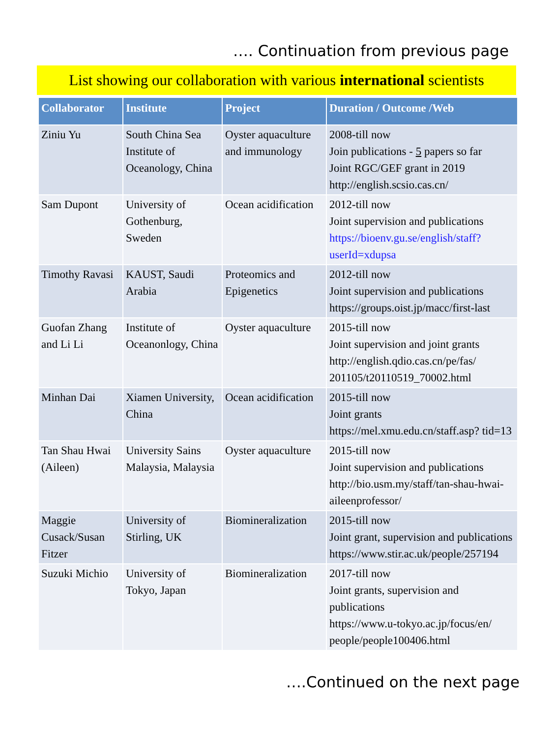…. Continuation from previous page
List showing our collaboration with various international scientists
| Collaborator | Institute | Project | Duration / Outcome /Web |
| --- | --- | --- | --- |
| Ziniu Yu | South China Sea Institute of Oceanology, China | Oyster aquaculture and immunology | 2008-till now Join publications - 5 papers so far Joint RGC/GEF grant in 2019 http://english.scsio.cas.cn/ |
| Sam Dupont | University of Gothenburg, Sweden | Ocean acidification | 2012-till now Joint supervision and publications https://bioenv.gu.se/english/staff?userId=xdupsa |
| Timothy Ravasi | KAUST, Saudi Arabia | Proteomics and Epigenetics | 2012-till now Joint supervision and publications https://groups.oist.jp/macc/first-last |
| Guofan Zhang and Li Li | Institute of Oceanonlogy, China | Oyster aquaculture | 2015-till now Joint supervision and joint grants http://english.qdio.cas.cn/pe/fas/ 201105/t20110519_70002.html |
| Minhan Dai | Xiamen University, China | Ocean acidification | 2015-till now Joint grants https://mel.xmu.edu.cn/staff.asp? tid=13 |
| Tan Shau Hwai (Aileen) | University Sains Malaysia, Malaysia | Oyster aquaculture | 2015-till now Joint supervision and publications http://bio.usm.my/staff/tan-shau-hwai-aileenprofessor/ |
| Maggie Cusack/Susan Fitzer | University of Stirling, UK | Biomineralization | 2015-till now Joint grant, supervision and publications https://www.stir.ac.uk/people/257194 |
| Suzuki Michio | University of Tokyo, Japan | Biomineralization | 2017-till now Joint grants, supervision and publications https://www.u-tokyo.ac.jp/focus/en/ people/people100406.html |
….Continued on the next page